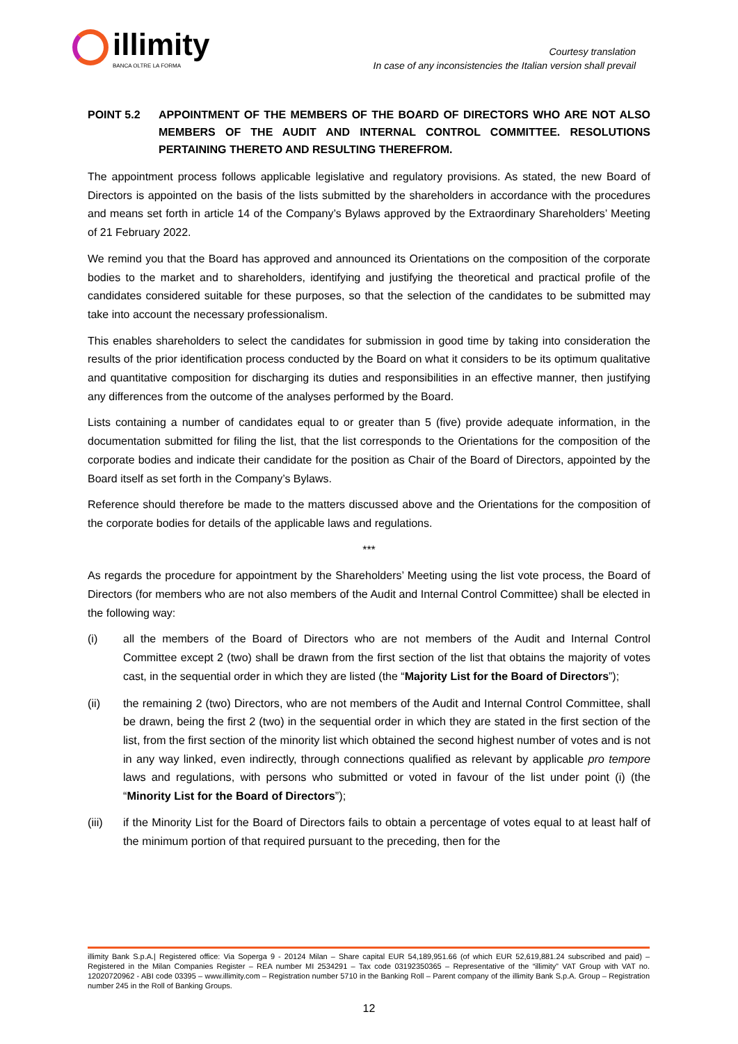illimity
BANCA OLTRE LA FORMA
Courtesy translation
In case of any inconsistencies the Italian version shall prevail
POINT 5.2 APPOINTMENT OF THE MEMBERS OF THE BOARD OF DIRECTORS WHO ARE NOT ALSO MEMBERS OF THE AUDIT AND INTERNAL CONTROL COMMITTEE. RESOLUTIONS PERTAINING THERETO AND RESULTING THEREFROM.
The appointment process follows applicable legislative and regulatory provisions. As stated, the new Board of Directors is appointed on the basis of the lists submitted by the shareholders in accordance with the procedures and means set forth in article 14 of the Company’s Bylaws approved by the Extraordinary Shareholders’ Meeting of 21 February 2022.
We remind you that the Board has approved and announced its Orientations on the composition of the corporate bodies to the market and to shareholders, identifying and justifying the theoretical and practical profile of the candidates considered suitable for these purposes, so that the selection of the candidates to be submitted may take into account the necessary professionalism.
This enables shareholders to select the candidates for submission in good time by taking into consideration the results of the prior identification process conducted by the Board on what it considers to be its optimum qualitative and quantitative composition for discharging its duties and responsibilities in an effective manner, then justifying any differences from the outcome of the analyses performed by the Board.
Lists containing a number of candidates equal to or greater than 5 (five) provide adequate information, in the documentation submitted for filing the list, that the list corresponds to the Orientations for the composition of the corporate bodies and indicate their candidate for the position as Chair of the Board of Directors, appointed by the Board itself as set forth in the Company’s Bylaws.
Reference should therefore be made to the matters discussed above and the Orientations for the composition of the corporate bodies for details of the applicable laws and regulations.
***
As regards the procedure for appointment by the Shareholders’ Meeting using the list vote process, the Board of Directors (for members who are not also members of the Audit and Internal Control Committee) shall be elected in the following way:
(i) all the members of the Board of Directors who are not members of the Audit and Internal Control Committee except 2 (two) shall be drawn from the first section of the list that obtains the majority of votes cast, in the sequential order in which they are listed (the “Majority List for the Board of Directors”);
(ii) the remaining 2 (two) Directors, who are not members of the Audit and Internal Control Committee, shall be drawn, being the first 2 (two) in the sequential order in which they are stated in the first section of the list, from the first section of the minority list which obtained the second highest number of votes and is not in any way linked, even indirectly, through connections qualified as relevant by applicable pro tempore laws and regulations, with persons who submitted or voted in favour of the list under point (i) (the “Minority List for the Board of Directors”);
(iii) if the Minority List for the Board of Directors fails to obtain a percentage of votes equal to at least half of the minimum portion of that required pursuant to the preceding, then for the
illimity Bank S.p.A.| Registered office: Via Soperga 9 - 20124 Milan – Share capital EUR 54,189,951.66 (of which EUR 52,619,881.24 subscribed and paid) – Registered in the Milan Companies Register – REA number MI 2534291 – Tax code 03192350365 – Representative of the “illimity” VAT Group with VAT no. 12020720962 - ABI code 03395 – www.illimity.com – Registration number 5710 in the Banking Roll – Parent company of the illimity Bank S.p.A. Group – Registration number 245 in the Roll of Banking Groups.
12